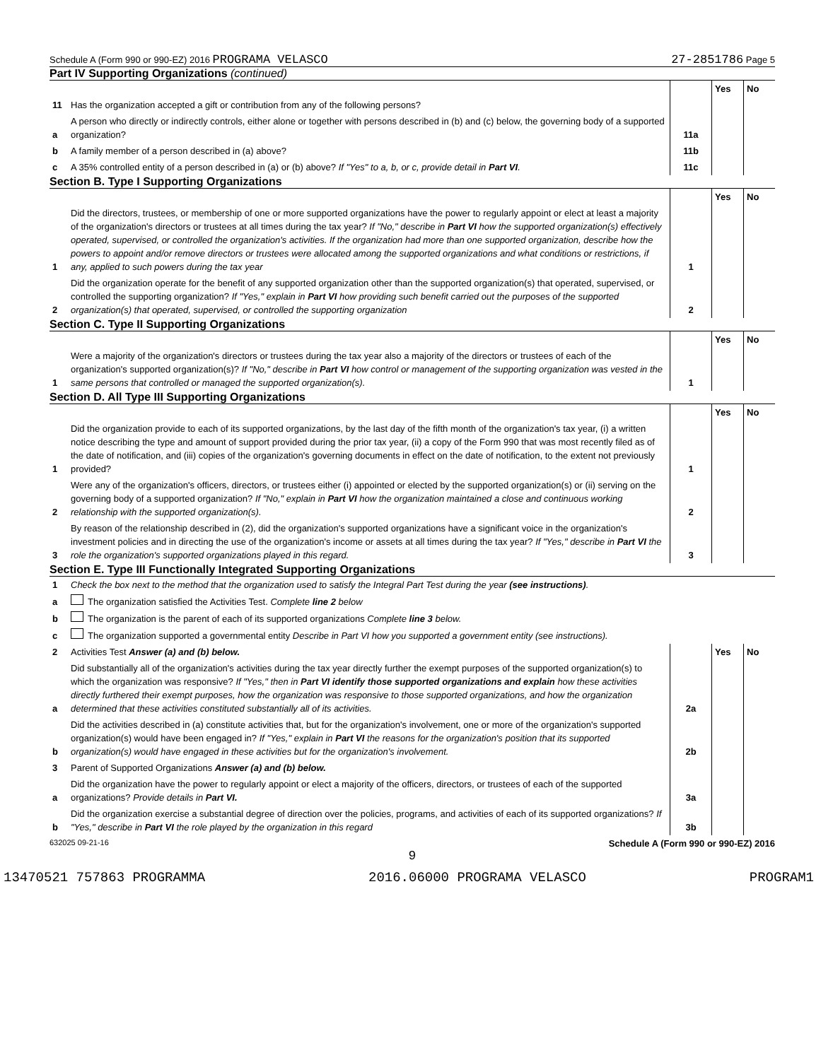Schedule A (Form 990 or 990-EZ) 2016 PROGRAMA VELASCO 27-2851786 Page 5
Part IV Supporting Organizations (continued)
| | | | Yes | No |
| 11 | Has the organization accepted a gift or contribution from any of the following persons? | | | |
| a | A person who directly or indirectly controls, either alone or together with persons described in (b) and (c) below, the governing body of a supported organization? | 11a | | |
| b | A family member of a person described in (a) above? | 11b | | |
| c | A 35% controlled entity of a person described in (a) or (b) above? If "Yes" to a, b, or c, provide detail in Part VI . | 11c | | |
Section B. Type I Supporting Organizations
| | | | Yes | No |
| 1 | Did the directors, trustees, or membership of one or more supported organizations have the power to regularly appoint or elect at least a majority of the organization's directors or trustees at all times during the tax year? If "No," describe in Part VI how the supported organization(s) effectively operated, supervised, or controlled the organization's activities. If the organization had more than one supported organization, describe how the powers to appoint and/or remove directors or trustees were allocated among the supported organizations and what conditions or restrictions, if any, applied to such powers during the tax year | 1 | | |
| 2 | Did the organization operate for the benefit of any supported organization other than the supported organization(s) that operated, supervised, or controlled the supporting organization? If "Yes," explain in Part VI how providing such benefit carried out the purposes of the supported organization(s) that operated, supervised, or controlled the supporting organization | 2 | | |
Section C. Type II Supporting Organizations
| | | | Yes | No |
| 1 | Were a majority of the organization's directors or trustees during the tax year also a majority of the directors or trustees of each of the organization's supported organization(s)? If "No," describe in Part VI how control or management of the supporting organization was vested in the same persons that controlled or managed the supported organization(s). | 1 | | |
Section D. All Type III Supporting Organizations
| | | | Yes | No |
| 1 | Did the organization provide to each of its supported organizations, by the last day of the fifth month of the organization's tax year, (i) a written notice describing the type and amount of support provided during the prior tax year, (ii) a copy of the Form 990 that was most recently filed as of the date of notification, and (iii) copies of the organization's governing documents in effect on the date of notification, to the extent not previously provided? | 1 | | |
| 2 | Were any of the organization's officers, directors, or trustees either (i) appointed or elected by the supported organization(s) or (ii) serving on the governing body of a supported organization? If "No," explain in Part VI how the organization maintained a close and continuous working relationship with the supported organization(s). | 2 | | |
| 3 | By reason of the relationship described in (2), did the organization's supported organizations have a significant voice in the organization's investment policies and in directing the use of the organization's income or assets at all times during the tax year? If "Yes," describe in Part VI the role the organization's supported organizations played in this regard. | 3 | | |
Section E. Type III Functionally Integrated Supporting Organizations
| 1 | Check the box next to the method that the organization used to satisfy the Integral Part Test during the year (see instructions) . | | | |
| a | The organization satisfied the Activities Test. Complete line 2 below | | | |
| b | The organization is the parent of each of its supported organizations Complete line 3 below. | | | |
| c | The organization supported a governmental entity Describe in Part VI how you supported a government entity (see instructions). | | | |
| 2 | Activities Test Answer (a) and (b) below. | | Yes | No |
| a | Did substantially all of the organization's activities during the tax year directly further the exempt purposes of the supported organization(s) to which the organization was responsive? If "Yes," then in Part VI identify those supported organizations and explain how these activities directly furthered their exempt purposes, how the organization was responsive to those supported organizations, and how the organization determined that these activities constituted substantially all of its activities. | 2a | | |
| b | Did the activities described in (a) constitute activities that, but for the organization's involvement, one or more of the organization's supported organization(s) would have been engaged in? If "Yes," explain in Part VI the reasons for the organization's position that its supported organization(s) would have engaged in these activities but for the organization's involvement. | 2b | | |
| 3 | Parent of Supported Organizations Answer (a) and (b) below. | | | |
| a | Did the organization have the power to regularly appoint or elect a majority of the officers, directors, or trustees of each of the supported organizations? Provide details in Part VI. | 3a | | |
| b | Did the organization exercise a substantial degree of direction over the policies, programs, and activities of each of its supported organizations? If "Yes," describe in Part VI the role played by the organization in this regard | 3b | | |
632025 09-21-16 Schedule A (Form 990 or 990-EZ) 2016
9
13470521 757863 PROGRAMMA 2016.06000 PROGRAMA VELASCO PROGRAM1